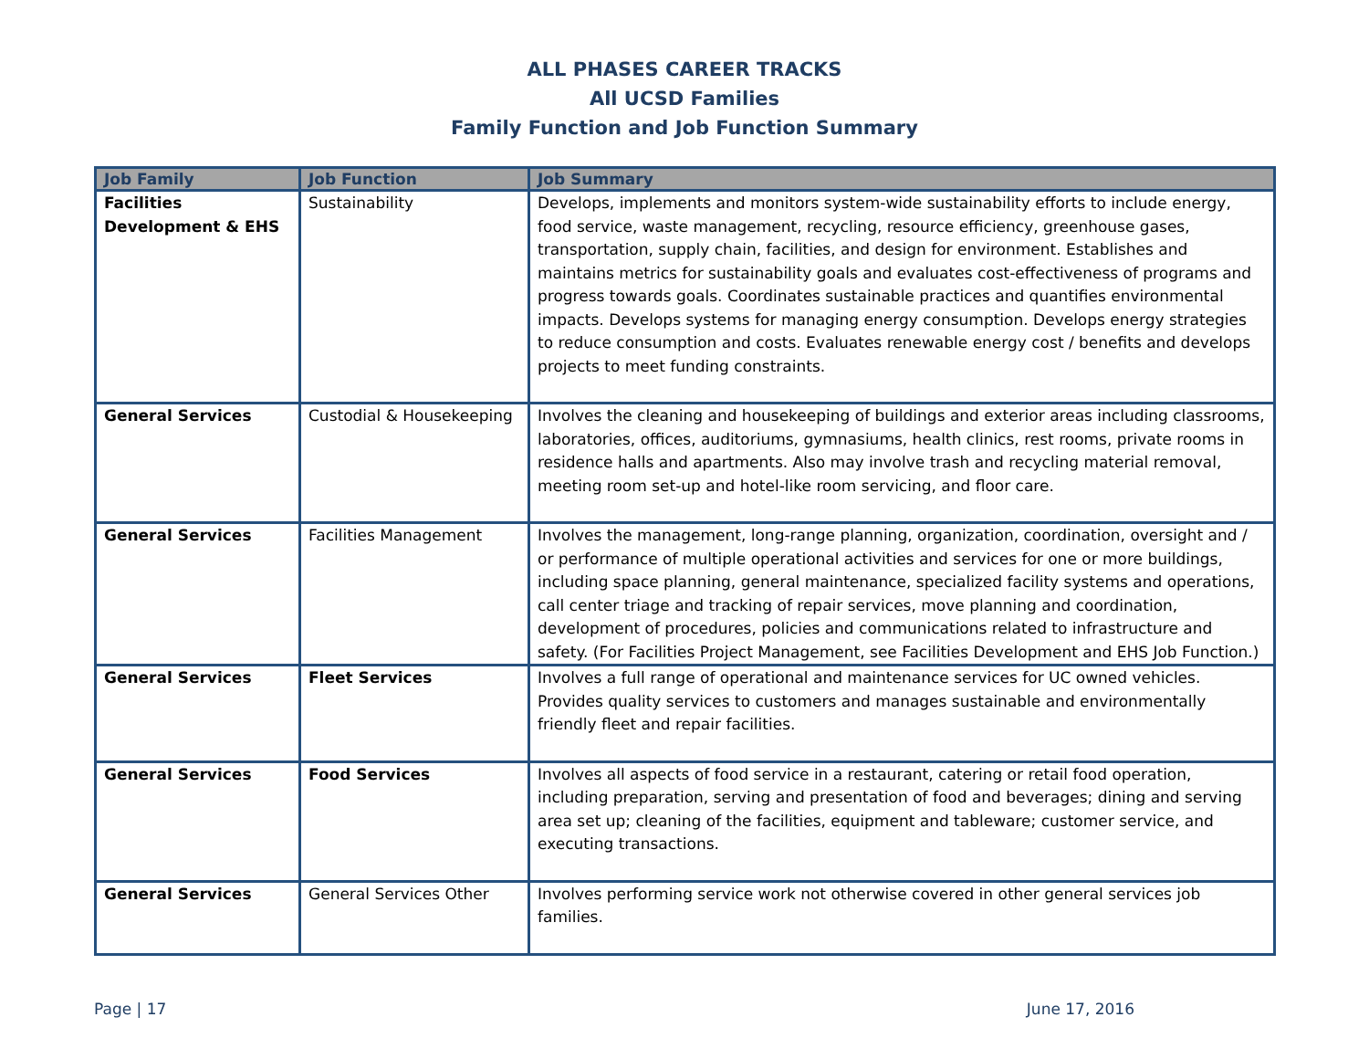ALL PHASES CAREER TRACKS
All UCSD Families
Family Function and Job Function Summary
| Job Family | Job Function | Job Summary |
| --- | --- | --- |
| Facilities Development & EHS | Sustainability | Develops, implements and monitors system-wide sustainability efforts to include energy, food service, waste management, recycling, resource efficiency, greenhouse gases, transportation, supply chain, facilities, and design for environment. Establishes and maintains metrics for sustainability goals and evaluates cost-effectiveness of programs and progress towards goals. Coordinates sustainable practices and quantifies environmental impacts. Develops systems for managing energy consumption. Develops energy strategies to reduce consumption and costs. Evaluates renewable energy cost / benefits and develops projects to meet funding constraints. |
| General Services | Custodial & Housekeeping | Involves the cleaning and housekeeping of buildings and exterior areas including classrooms, laboratories, offices, auditoriums, gymnasiums, health clinics, rest rooms, private rooms in residence halls and apartments. Also may involve trash and recycling material removal, meeting room set-up and hotel-like room servicing, and floor care. |
| General Services | Facilities Management | Involves the management, long-range planning, organization, coordination, oversight and / or performance of multiple operational activities and services for one or more buildings, including space planning, general maintenance, specialized facility systems and operations, call center triage and tracking of repair services, move planning and coordination, development of procedures, policies and communications related to infrastructure and safety. (For Facilities Project Management, see Facilities Development and EHS Job Function.) |
| General Services | Fleet Services | Involves a full range of operational and maintenance services for UC owned vehicles. Provides quality services to customers and manages sustainable and environmentally friendly fleet and repair facilities. |
| General Services | Food Services | Involves all aspects of food service in a restaurant, catering or retail food operation, including preparation, serving and presentation of food and beverages; dining and serving area set up; cleaning of the facilities, equipment and tableware; customer service, and executing transactions. |
| General Services | General Services Other | Involves performing service work not otherwise covered in other general services job families. |
Page | 17 June 17, 2016